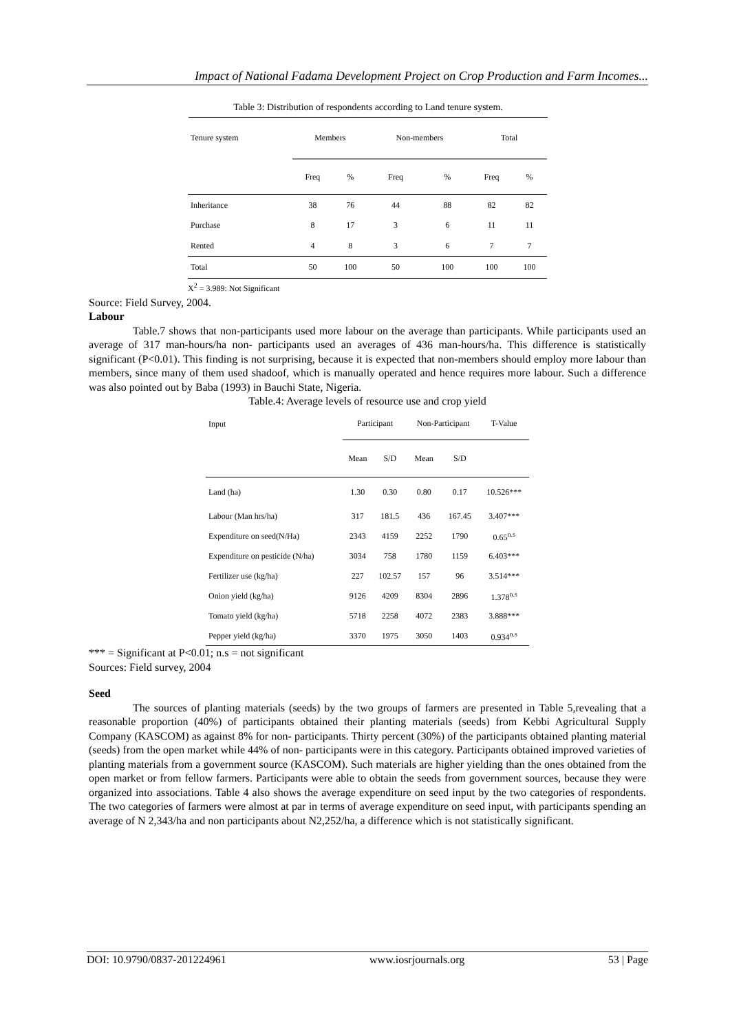Impact of National Fadama Development Project on Crop Production and Farm Incomes...
Table 3: Distribution of respondents according to Land tenure system.
| Tenure system | Members | | Non-members | | Total | |
| --- | --- | --- | --- | --- | --- | --- |
| | Freq | % | Freq | % | Freq | % |
| Inheritance | 38 | 76 | 44 | 88 | 82 | 82 |
| Purchase | 8 | 17 | 3 | 6 | 11 | 11 |
| Rented | 4 | 8 | 3 | 6 | 7 | 7 |
| Total | 50 | 100 | 50 | 100 | 100 | 100 |
X<sup>2</sup> = 3.989: Not Significant
Source: Field Survey, 2004.
Labour
Table.7 shows that non-participants used more labour on the average than participants. While participants used an average of 317 man-hours/ha non- participants used an averages of 436 man-hours/ha. This difference is statistically significant (P<0.01). This finding is not surprising, because it is expected that non-members should employ more labour than members, since many of them used shadoof, which is manually operated and hence requires more labour. Such a difference was also pointed out by Baba (1993) in Bauchi State, Nigeria.
Table.4: Average levels of resource use and crop yield
| Input | Participant | | Non-Participant | | T-Value |
| --- | --- | --- | --- | --- | --- |
| | Mean | S/D | Mean | S/D | |
| Land (ha) | 1.30 | 0.30 | 0.80 | 0.17 | 10.526*** |
| Labour (Man hrs/ha) | 317 | 181.5 | 436 | 167.45 | 3.407*** |
| Expenditure on seed(N/Ha) | 2343 | 4159 | 2252 | 1790 | 0.65<sup>n.s</sup> |
| Expenditure on pesticide (N/ha) | 3034 | 758 | 1780 | 1159 | 6.403*** |
| Fertilizer use (kg/ha) | 227 | 102.57 | 157 | 96 | 3.514*** |
| Onion yield (kg/ha) | 9126 | 4209 | 8304 | 2896 | 1.378<sup>n.s</sup> |
| Tomato yield (kg/ha) | 5718 | 2258 | 4072 | 2383 | 3.888*** |
| Pepper yield (kg/ha) | 3370 | 1975 | 3050 | 1403 | 0.934<sup>n.s</sup> |
*** = Significant at P<0.01; n.s = not significant
Sources: Field survey, 2004
Seed
The sources of planting materials (seeds) by the two groups of farmers are presented in Table 5,revealing that a reasonable proportion (40%) of participants obtained their planting materials (seeds) from Kebbi Agricultural Supply Company (KASCOM) as against 8% for non- participants. Thirty percent (30%) of the participants obtained planting material (seeds) from the open market while 44% of non- participants were in this category. Participants obtained improved varieties of planting materials from a government source (KASCOM). Such materials are higher yielding than the ones obtained from the open market or from fellow farmers. Participants were able to obtain the seeds from government sources, because they were organized into associations. Table 4 also shows the average expenditure on seed input by the two categories of respondents. The two categories of farmers were almost at par in terms of average expenditure on seed input, with participants spending an average of N 2,343/ha and non participants about N2,252/ha, a difference which is not statistically significant.
DOI: 10.9790/0837-201224961 www.iosrjournals.org 53 | Page